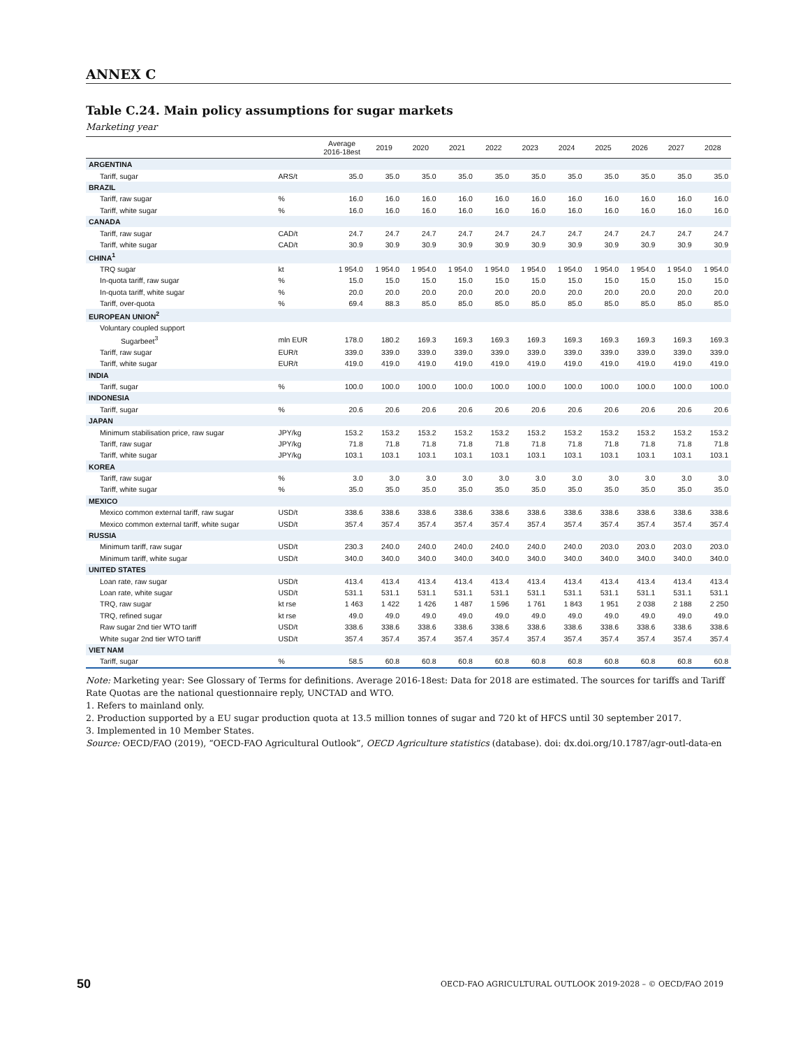ANNEX C
Table C.24. Main policy assumptions for sugar markets
Marketing year
| | | Average 2016-18est | 2019 | 2020 | 2021 | 2022 | 2023 | 2024 | 2025 | 2026 | 2027 | 2028 |
| --- | --- | --- | --- | --- | --- | --- | --- | --- | --- | --- | --- | --- |
| ARGENTINA | | | | | | | | | | | | |
| Tariff, sugar | ARS/t | 35.0 | 35.0 | 35.0 | 35.0 | 35.0 | 35.0 | 35.0 | 35.0 | 35.0 | 35.0 | 35.0 |
| BRAZIL | | | | | | | | | | | | |
| Tariff, raw sugar | % | 16.0 | 16.0 | 16.0 | 16.0 | 16.0 | 16.0 | 16.0 | 16.0 | 16.0 | 16.0 | 16.0 |
| Tariff, white sugar | % | 16.0 | 16.0 | 16.0 | 16.0 | 16.0 | 16.0 | 16.0 | 16.0 | 16.0 | 16.0 | 16.0 |
| CANADA | | | | | | | | | | | | |
| Tariff, raw sugar | CAD/t | 24.7 | 24.7 | 24.7 | 24.7 | 24.7 | 24.7 | 24.7 | 24.7 | 24.7 | 24.7 | 24.7 |
| Tariff, white sugar | CAD/t | 30.9 | 30.9 | 30.9 | 30.9 | 30.9 | 30.9 | 30.9 | 30.9 | 30.9 | 30.9 | 30.9 |
| CHINA<sup>1</sup> | | | | | | | | | | | | |
| TRQ sugar | kt | 1 954.0 | 1 954.0 | 1 954.0 | 1 954.0 | 1 954.0 | 1 954.0 | 1 954.0 | 1 954.0 | 1 954.0 | 1 954.0 | 1 954.0 |
| In-quota tariff, raw sugar | % | 15.0 | 15.0 | 15.0 | 15.0 | 15.0 | 15.0 | 15.0 | 15.0 | 15.0 | 15.0 | 15.0 |
| In-quota tariff, white sugar | % | 20.0 | 20.0 | 20.0 | 20.0 | 20.0 | 20.0 | 20.0 | 20.0 | 20.0 | 20.0 | 20.0 |
| Tariff, over-quota | % | 69.4 | 88.3 | 85.0 | 85.0 | 85.0 | 85.0 | 85.0 | 85.0 | 85.0 | 85.0 | 85.0 |
| EUROPEAN UNION<sup>2</sup> | | | | | | | | | | | | |
| Voluntary coupled support | | | | | | | | | | | | |
| Sugarbeet<sup>3</sup> | mln EUR | 178.0 | 180.2 | 169.3 | 169.3 | 169.3 | 169.3 | 169.3 | 169.3 | 169.3 | 169.3 | 169.3 |
| Tariff, raw sugar | EUR/t | 339.0 | 339.0 | 339.0 | 339.0 | 339.0 | 339.0 | 339.0 | 339.0 | 339.0 | 339.0 | 339.0 |
| Tariff, white sugar | EUR/t | 419.0 | 419.0 | 419.0 | 419.0 | 419.0 | 419.0 | 419.0 | 419.0 | 419.0 | 419.0 | 419.0 |
| INDIA | | | | | | | | | | | | |
| Tariff, sugar | % | 100.0 | 100.0 | 100.0 | 100.0 | 100.0 | 100.0 | 100.0 | 100.0 | 100.0 | 100.0 | 100.0 |
| INDONESIA | | | | | | | | | | | | |
| Tariff, sugar | % | 20.6 | 20.6 | 20.6 | 20.6 | 20.6 | 20.6 | 20.6 | 20.6 | 20.6 | 20.6 | 20.6 |
| JAPAN | | | | | | | | | | | | |
| Minimum stabilisation price, raw sugar | JPY/kg | 153.2 | 153.2 | 153.2 | 153.2 | 153.2 | 153.2 | 153.2 | 153.2 | 153.2 | 153.2 | 153.2 |
| Tariff, raw sugar | JPY/kg | 71.8 | 71.8 | 71.8 | 71.8 | 71.8 | 71.8 | 71.8 | 71.8 | 71.8 | 71.8 | 71.8 |
| Tariff, white sugar | JPY/kg | 103.1 | 103.1 | 103.1 | 103.1 | 103.1 | 103.1 | 103.1 | 103.1 | 103.1 | 103.1 | 103.1 |
| KOREA | | | | | | | | | | | | |
| Tariff, raw sugar | % | 3.0 | 3.0 | 3.0 | 3.0 | 3.0 | 3.0 | 3.0 | 3.0 | 3.0 | 3.0 | 3.0 |
| Tariff, white sugar | % | 35.0 | 35.0 | 35.0 | 35.0 | 35.0 | 35.0 | 35.0 | 35.0 | 35.0 | 35.0 | 35.0 |
| MEXICO | | | | | | | | | | | | |
| Mexico common external tariff, raw sugar | USD/t | 338.6 | 338.6 | 338.6 | 338.6 | 338.6 | 338.6 | 338.6 | 338.6 | 338.6 | 338.6 | 338.6 |
| Mexico common external tariff, white sugar | USD/t | 357.4 | 357.4 | 357.4 | 357.4 | 357.4 | 357.4 | 357.4 | 357.4 | 357.4 | 357.4 | 357.4 |
| RUSSIA | | | | | | | | | | | | |
| Minimum tariff, raw sugar | USD/t | 230.3 | 240.0 | 240.0 | 240.0 | 240.0 | 240.0 | 240.0 | 203.0 | 203.0 | 203.0 | 203.0 |
| Minimum tariff, white sugar | USD/t | 340.0 | 340.0 | 340.0 | 340.0 | 340.0 | 340.0 | 340.0 | 340.0 | 340.0 | 340.0 | 340.0 |
| UNITED STATES | | | | | | | | | | | | |
| Loan rate, raw sugar | USD/t | 413.4 | 413.4 | 413.4 | 413.4 | 413.4 | 413.4 | 413.4 | 413.4 | 413.4 | 413.4 | 413.4 |
| Loan rate, white sugar | USD/t | 531.1 | 531.1 | 531.1 | 531.1 | 531.1 | 531.1 | 531.1 | 531.1 | 531.1 | 531.1 | 531.1 |
| TRQ, raw sugar | kt rse | 1 463 | 1 422 | 1 426 | 1 487 | 1 596 | 1 761 | 1 843 | 1 951 | 2 038 | 2 188 | 2 250 |
| TRQ, refined sugar | kt rse | 49.0 | 49.0 | 49.0 | 49.0 | 49.0 | 49.0 | 49.0 | 49.0 | 49.0 | 49.0 | 49.0 |
| Raw sugar 2nd tier WTO tariff | USD/t | 338.6 | 338.6 | 338.6 | 338.6 | 338.6 | 338.6 | 338.6 | 338.6 | 338.6 | 338.6 | 338.6 |
| White sugar 2nd tier WTO tariff | USD/t | 357.4 | 357.4 | 357.4 | 357.4 | 357.4 | 357.4 | 357.4 | 357.4 | 357.4 | 357.4 | 357.4 |
| VIET NAM | | | | | | | | | | | | |
| Tariff, sugar | % | 58.5 | 60.8 | 60.8 | 60.8 | 60.8 | 60.8 | 60.8 | 60.8 | 60.8 | 60.8 | 60.8 |
Note: Marketing year: See Glossary of Terms for definitions. Average 2016-18est: Data for 2018 are estimated. The sources for tariffs and Tariff Rate Quotas are the national questionnaire reply, UNCTAD and WTO.
1. Refers to mainland only.
2. Production supported by a EU sugar production quota at 13.5 million tonnes of sugar and 720 kt of HFCS until 30 september 2017.
3. Implemented in 10 Member States.
Source: OECD/FAO (2019), “OECD-FAO Agricultural Outlook”, OECD Agriculture statistics (database). doi: dx.doi.org/10.1787/agr-outl-data-en
50 OECD-FAO AGRICULTURAL OUTLOOK 2019-2028 – © OECD/FAO 2019